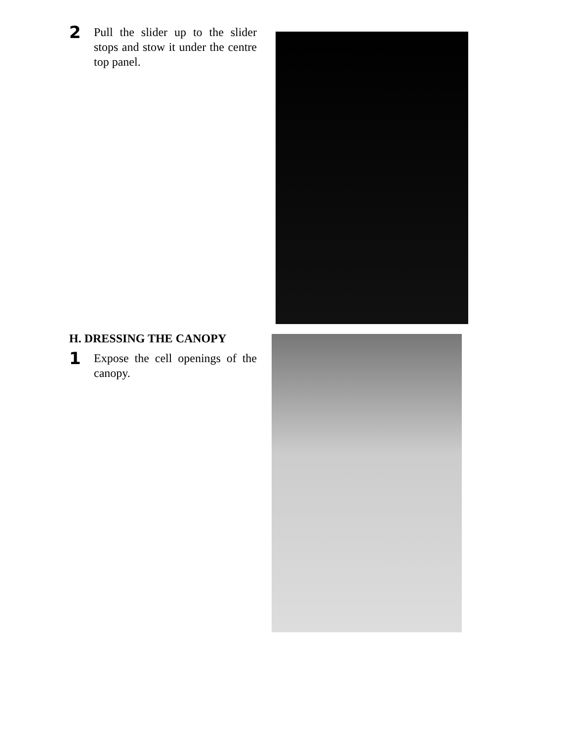2 Pull the slider up to the slider stops and stow it under the centre top panel.
H. DRESSING THE CANOPY
1 Expose the cell openings of the canopy.